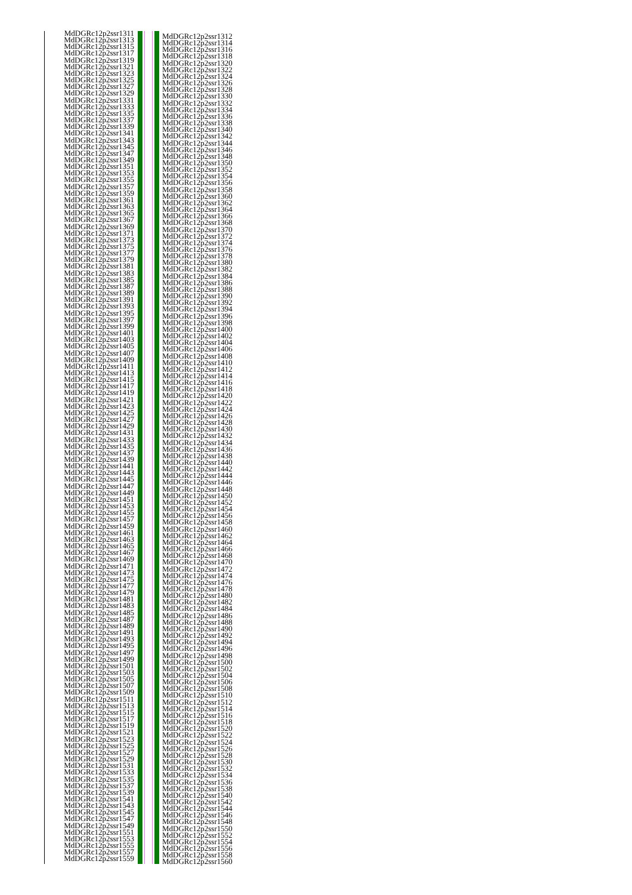MdDGRc12p2ssr1311
MdDGRc12p2ssr1313
MdDGRc12p2ssr1315
MdDGRc12p2ssr1317
MdDGRc12p2ssr1319
MdDGRc12p2ssr1321
MdDGRc12p2ssr1323
MdDGRc12p2ssr1325
MdDGRc12p2ssr1327
MdDGRc12p2ssr1329
MdDGRc12p2ssr1331
MdDGRc12p2ssr1333
MdDGRc12p2ssr1335
MdDGRc12p2ssr1337
MdDGRc12p2ssr1339
MdDGRc12p2ssr1341
MdDGRc12p2ssr1343
MdDGRc12p2ssr1345
MdDGRc12p2ssr1347
MdDGRc12p2ssr1349
MdDGRc12p2ssr1351
MdDGRc12p2ssr1353
MdDGRc12p2ssr1355
MdDGRc12p2ssr1357
MdDGRc12p2ssr1359
MdDGRc12p2ssr1361
MdDGRc12p2ssr1363
MdDGRc12p2ssr1365
MdDGRc12p2ssr1367
MdDGRc12p2ssr1369
MdDGRc12p2ssr1371
MdDGRc12p2ssr1373
MdDGRc12p2ssr1375
MdDGRc12p2ssr1377
MdDGRc12p2ssr1379
MdDGRc12p2ssr1381
MdDGRc12p2ssr1383
MdDGRc12p2ssr1385
MdDGRc12p2ssr1387
MdDGRc12p2ssr1389
MdDGRc12p2ssr1391
MdDGRc12p2ssr1393
MdDGRc12p2ssr1395
MdDGRc12p2ssr1397
MdDGRc12p2ssr1399
MdDGRc12p2ssr1401
MdDGRc12p2ssr1403
MdDGRc12p2ssr1405
MdDGRc12p2ssr1407
MdDGRc12p2ssr1409
MdDGRc12p2ssr1411
MdDGRc12p2ssr1413
MdDGRc12p2ssr1415
MdDGRc12p2ssr1417
MdDGRc12p2ssr1419
MdDGRc12p2ssr1421
MdDGRc12p2ssr1423
MdDGRc12p2ssr1425
MdDGRc12p2ssr1427
MdDGRc12p2ssr1429
MdDGRc12p2ssr1431
MdDGRc12p2ssr1433
MdDGRc12p2ssr1435
MdDGRc12p2ssr1437
MdDGRc12p2ssr1439
MdDGRc12p2ssr1441
MdDGRc12p2ssr1443
MdDGRc12p2ssr1445
MdDGRc12p2ssr1447
MdDGRc12p2ssr1449
MdDGRc12p2ssr1451
MdDGRc12p2ssr1453
MdDGRc12p2ssr1455
MdDGRc12p2ssr1457
MdDGRc12p2ssr1459
MdDGRc12p2ssr1461
MdDGRc12p2ssr1463
MdDGRc12p2ssr1465
MdDGRc12p2ssr1467
MdDGRc12p2ssr1469
MdDGRc12p2ssr1471
MdDGRc12p2ssr1473
MdDGRc12p2ssr1475
MdDGRc12p2ssr1477
MdDGRc12p2ssr1479
MdDGRc12p2ssr1481
MdDGRc12p2ssr1483
MdDGRc12p2ssr1485
MdDGRc12p2ssr1487
MdDGRc12p2ssr1489
MdDGRc12p2ssr1491
MdDGRc12p2ssr1493
MdDGRc12p2ssr1495
MdDGRc12p2ssr1497
MdDGRc12p2ssr1499
MdDGRc12p2ssr1501
MdDGRc12p2ssr1503
MdDGRc12p2ssr1505
MdDGRc12p2ssr1507
MdDGRc12p2ssr1509
MdDGRc12p2ssr1511
MdDGRc12p2ssr1513
MdDGRc12p2ssr1515
MdDGRc12p2ssr1517
MdDGRc12p2ssr1519
MdDGRc12p2ssr1521
MdDGRc12p2ssr1523
MdDGRc12p2ssr1525
MdDGRc12p2ssr1527
MdDGRc12p2ssr1529
MdDGRc12p2ssr1531
MdDGRc12p2ssr1533
MdDGRc12p2ssr1535
MdDGRc12p2ssr1537
MdDGRc12p2ssr1539
MdDGRc12p2ssr1541
MdDGRc12p2ssr1543
MdDGRc12p2ssr1545
MdDGRc12p2ssr1547
MdDGRc12p2ssr1549
MdDGRc12p2ssr1551
MdDGRc12p2ssr1553
MdDGRc12p2ssr1555
MdDGRc12p2ssr1557
MdDGRc12p2ssr1559
MdDGRc12p2ssr1312
MdDGRc12p2ssr1314
MdDGRc12p2ssr1316
MdDGRc12p2ssr1318
MdDGRc12p2ssr1320
MdDGRc12p2ssr1322
MdDGRc12p2ssr1324
MdDGRc12p2ssr1326
MdDGRc12p2ssr1328
MdDGRc12p2ssr1330
MdDGRc12p2ssr1332
MdDGRc12p2ssr1334
MdDGRc12p2ssr1336
MdDGRc12p2ssr1338
MdDGRc12p2ssr1340
MdDGRc12p2ssr1342
MdDGRc12p2ssr1344
MdDGRc12p2ssr1346
MdDGRc12p2ssr1348
MdDGRc12p2ssr1350
MdDGRc12p2ssr1352
MdDGRc12p2ssr1354
MdDGRc12p2ssr1356
MdDGRc12p2ssr1358
MdDGRc12p2ssr1360
MdDGRc12p2ssr1362
MdDGRc12p2ssr1364
MdDGRc12p2ssr1366
MdDGRc12p2ssr1368
MdDGRc12p2ssr1370
MdDGRc12p2ssr1372
MdDGRc12p2ssr1374
MdDGRc12p2ssr1376
MdDGRc12p2ssr1378
MdDGRc12p2ssr1380
MdDGRc12p2ssr1382
MdDGRc12p2ssr1384
MdDGRc12p2ssr1386
MdDGRc12p2ssr1388
MdDGRc12p2ssr1390
MdDGRc12p2ssr1392
MdDGRc12p2ssr1394
MdDGRc12p2ssr1396
MdDGRc12p2ssr1398
MdDGRc12p2ssr1400
MdDGRc12p2ssr1402
MdDGRc12p2ssr1404
MdDGRc12p2ssr1406
MdDGRc12p2ssr1408
MdDGRc12p2ssr1410
MdDGRc12p2ssr1412
MdDGRc12p2ssr1414
MdDGRc12p2ssr1416
MdDGRc12p2ssr1418
MdDGRc12p2ssr1420
MdDGRc12p2ssr1422
MdDGRc12p2ssr1424
MdDGRc12p2ssr1426
MdDGRc12p2ssr1428
MdDGRc12p2ssr1430
MdDGRc12p2ssr1432
MdDGRc12p2ssr1434
MdDGRc12p2ssr1436
MdDGRc12p2ssr1438
MdDGRc12p2ssr1440
MdDGRc12p2ssr1442
MdDGRc12p2ssr1444
MdDGRc12p2ssr1446
MdDGRc12p2ssr1448
MdDGRc12p2ssr1450
MdDGRc12p2ssr1452
MdDGRc12p2ssr1454
MdDGRc12p2ssr1456
MdDGRc12p2ssr1458
MdDGRc12p2ssr1460
MdDGRc12p2ssr1462
MdDGRc12p2ssr1464
MdDGRc12p2ssr1466
MdDGRc12p2ssr1468
MdDGRc12p2ssr1470
MdDGRc12p2ssr1472
MdDGRc12p2ssr1474
MdDGRc12p2ssr1476
MdDGRc12p2ssr1478
MdDGRc12p2ssr1480
MdDGRc12p2ssr1482
MdDGRc12p2ssr1484
MdDGRc12p2ssr1486
MdDGRc12p2ssr1488
MdDGRc12p2ssr1490
MdDGRc12p2ssr1492
MdDGRc12p2ssr1494
MdDGRc12p2ssr1496
MdDGRc12p2ssr1498
MdDGRc12p2ssr1500
MdDGRc12p2ssr1502
MdDGRc12p2ssr1504
MdDGRc12p2ssr1506
MdDGRc12p2ssr1508
MdDGRc12p2ssr1510
MdDGRc12p2ssr1512
MdDGRc12p2ssr1514
MdDGRc12p2ssr1516
MdDGRc12p2ssr1518
MdDGRc12p2ssr1520
MdDGRc12p2ssr1522
MdDGRc12p2ssr1524
MdDGRc12p2ssr1526
MdDGRc12p2ssr1528
MdDGRc12p2ssr1530
MdDGRc12p2ssr1532
MdDGRc12p2ssr1534
MdDGRc12p2ssr1536
MdDGRc12p2ssr1538
MdDGRc12p2ssr1540
MdDGRc12p2ssr1542
MdDGRc12p2ssr1544
MdDGRc12p2ssr1546
MdDGRc12p2ssr1548
MdDGRc12p2ssr1550
MdDGRc12p2ssr1552
MdDGRc12p2ssr1554
MdDGRc12p2ssr1556
MdDGRc12p2ssr1558
MdDGRc12p2ssr1560